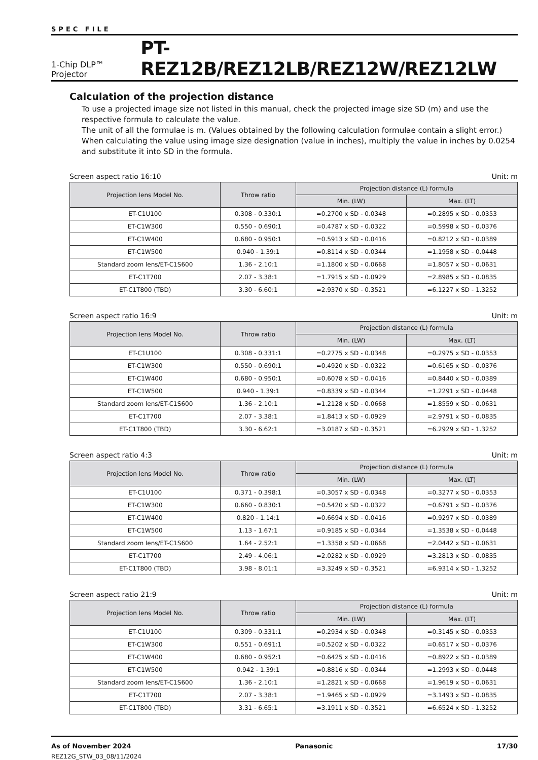SPEC FILE
1-Chip DLP™ Projector PT-REZ12B/REZ12LB/REZ12W/REZ12LW
Calculation of the projection distance
To use a projected image size not listed in this manual, check the projected image size SD (m) and use the respective formula to calculate the value.
The unit of all the formulae is m. (Values obtained by the following calculation formulae contain a slight error.)
When calculating the value using image size designation (value in inches), multiply the value in inches by 0.0254 and substitute it into SD in the formula.
Screen aspect ratio 16:10 Unit: m
| Projection lens Model No. | Throw ratio | Projection distance (L) formula | |
| --- | --- | --- | --- |
| | | Min. (LW) | Max. (LT) |
| ET-C1U100 | 0.308 - 0.330:1 | =0.2700 x SD - 0.0348 | =0.2895 x SD - 0.0353 |
| ET-C1W300 | 0.550 - 0.690:1 | =0.4787 x SD - 0.0322 | =0.5998 x SD - 0.0376 |
| ET-C1W400 | 0.680 - 0.950:1 | =0.5913 x SD - 0.0416 | =0.8212 x SD - 0.0389 |
| ET-C1W500 | 0.940 - 1.39:1 | =0.8114 x SD - 0.0344 | =1.1958 x SD - 0.0448 |
| Standard zoom lens/ET-C1S600 | 1.36 - 2.10:1 | =1.1800 x SD - 0.0668 | =1.8057 x SD - 0.0631 |
| ET-C1T700 | 2.07 - 3.38:1 | =1.7915 x SD - 0.0929 | =2.8985 x SD - 0.0835 |
| ET-C1T800 (TBD) | 3.30 - 6.60:1 | =2.9370 x SD - 0.3521 | =6.1227 x SD - 1.3252 |
Screen aspect ratio 16:9 Unit: m
| Projection lens Model No. | Throw ratio | Projection distance (L) formula | |
| --- | --- | --- | --- |
| | | Min. (LW) | Max. (LT) |
| ET-C1U100 | 0.308 - 0.331:1 | =0.2775 x SD - 0.0348 | =0.2975 x SD - 0.0353 |
| ET-C1W300 | 0.550 - 0.690:1 | =0.4920 x SD - 0.0322 | =0.6165 x SD - 0.0376 |
| ET-C1W400 | 0.680 - 0.950:1 | =0.6078 x SD - 0.0416 | =0.8440 x SD - 0.0389 |
| ET-C1W500 | 0.940 - 1.39:1 | =0.8339 x SD - 0.0344 | =1.2291 x SD - 0.0448 |
| Standard zoom lens/ET-C1S600 | 1.36 - 2.10:1 | =1.2128 x SD - 0.0668 | =1.8559 x SD - 0.0631 |
| ET-C1T700 | 2.07 - 3.38:1 | =1.8413 x SD - 0.0929 | =2.9791 x SD - 0.0835 |
| ET-C1T800 (TBD) | 3.30 - 6.62:1 | =3.0187 x SD - 0.3521 | =6.2929 x SD - 1.3252 |
Screen aspect ratio 4:3 Unit: m
| Projection lens Model No. | Throw ratio | Projection distance (L) formula | |
| --- | --- | --- | --- |
| | | Min. (LW) | Max. (LT) |
| ET-C1U100 | 0.371 - 0.398:1 | =0.3057 x SD - 0.0348 | =0.3277 x SD - 0.0353 |
| ET-C1W300 | 0.660 - 0.830:1 | =0.5420 x SD - 0.0322 | =0.6791 x SD - 0.0376 |
| ET-C1W400 | 0.820 - 1.14:1 | =0.6694 x SD - 0.0416 | =0.9297 x SD - 0.0389 |
| ET-C1W500 | 1.13 - 1.67:1 | =0.9185 x SD - 0.0344 | =1.3538 x SD - 0.0448 |
| Standard zoom lens/ET-C1S600 | 1.64 - 2.52:1 | =1.3358 x SD - 0.0668 | =2.0442 x SD - 0.0631 |
| ET-C1T700 | 2.49 - 4.06:1 | =2.0282 x SD - 0.0929 | =3.2813 x SD - 0.0835 |
| ET-C1T800 (TBD) | 3.98 - 8.01:1 | =3.3249 x SD - 0.3521 | =6.9314 x SD - 1.3252 |
Screen aspect ratio 21:9 Unit: m
| Projection lens Model No. | Throw ratio | Projection distance (L) formula | |
| --- | --- | --- | --- |
| | | Min. (LW) | Max. (LT) |
| ET-C1U100 | 0.309 - 0.331:1 | =0.2934 x SD - 0.0348 | =0.3145 x SD - 0.0353 |
| ET-C1W300 | 0.551 - 0.691:1 | =0.5202 x SD - 0.0322 | =0.6517 x SD - 0.0376 |
| ET-C1W400 | 0.680 - 0.952:1 | =0.6425 x SD - 0.0416 | =0.8922 x SD - 0.0389 |
| ET-C1W500 | 0.942 - 1.39:1 | =0.8816 x SD - 0.0344 | =1.2993 x SD - 0.0448 |
| Standard zoom lens/ET-C1S600 | 1.36 - 2.10:1 | =1.2821 x SD - 0.0668 | =1.9619 x SD - 0.0631 |
| ET-C1T700 | 2.07 - 3.38:1 | =1.9465 x SD - 0.0929 | =3.1493 x SD - 0.0835 |
| ET-C1T800 (TBD) | 3.31 - 6.65:1 | =3.1911 x SD - 0.3521 | =6.6524 x SD - 1.3252 |
As of November 2024 Panasonic 17/30
REZ12G_STW_03_08/11/2024